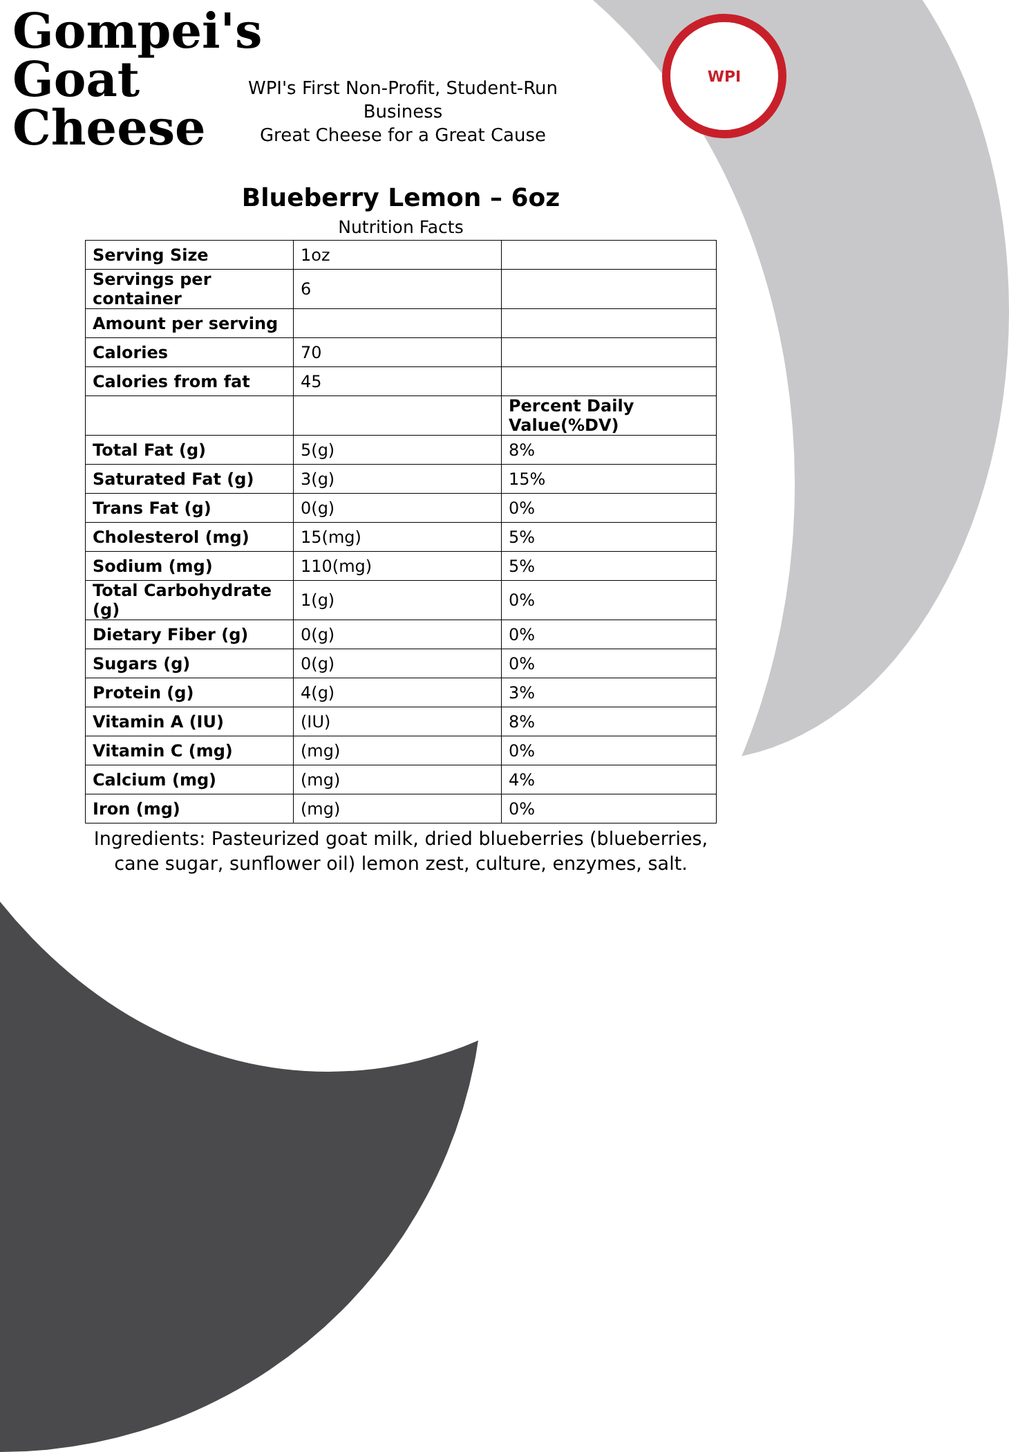Gompei's
Goat
Cheese
WPI's First Non-Profit, Student-Run Business
Great Cheese for a Great Cause
WPI
Blueberry Lemon – 6oz
Nutrition Facts
| Serving Size | 1oz | |
| Servings per container | 6 | |
| Amount per serving | | |
| Calories | 70 | |
| Calories from fat | 45 | |
| | | Percent Daily Value(%DV) |
| Total Fat (g) | 5(g) | 8% |
| Saturated Fat (g) | 3(g) | 15% |
| Trans Fat (g) | 0(g) | 0% |
| Cholesterol (mg) | 15(mg) | 5% |
| Sodium (mg) | 110(mg) | 5% |
| Total Carbohydrate (g) | 1(g) | 0% |
| Dietary Fiber (g) | 0(g) | 0% |
| Sugars (g) | 0(g) | 0% |
| Protein (g) | 4(g) | 3% |
| Vitamin A (IU) | (IU) | 8% |
| Vitamin C (mg) | (mg) | 0% |
| Calcium (mg) | (mg) | 4% |
| Iron (mg) | (mg) | 0% |
Ingredients: Pasteurized goat milk, dried blueberries (blueberries,
cane sugar, sunflower oil) lemon zest, culture, enzymes, salt.